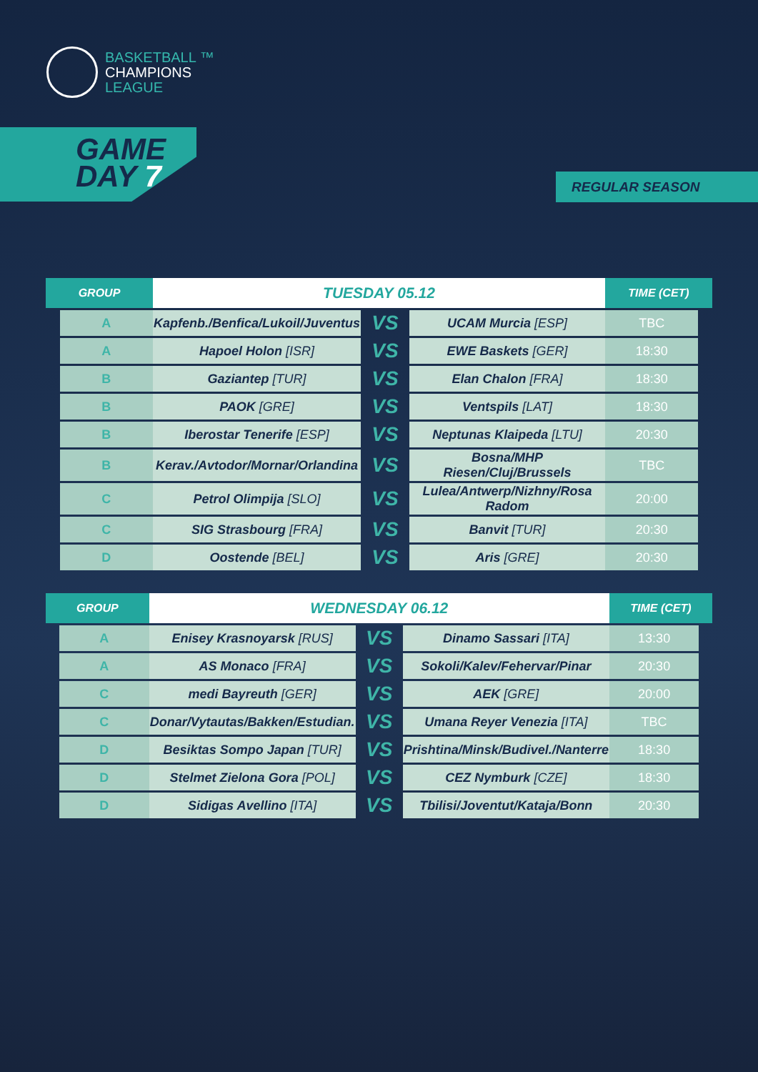BASKETBALL ™
CHAMPIONS
LEAGUE
GAME
DAY 7
REGULAR SEASON
| GROUP | | TUESDAY 05.12 | | | TIME (CET) | |
| --- | --- | --- | --- | --- | --- | --- |
| | A | Kapfenb./Benfica/Lukoil/Juventus | VS | UCAM Murcia [ESP] | TBC | |
| | A | Hapoel Holon [ISR] | VS | EWE Baskets [GER] | 18:30 | |
| | B | Gaziantep [TUR] | VS | Elan Chalon [FRA] | 18:30 | |
| | B | PAOK [GRE] | VS | Ventspils [LAT] | 18:30 | |
| | B | Iberostar Tenerife [ESP] | VS | Neptunas Klaipeda [LTU] | 20:30 | |
| | B | Kerav./Avtodor/Mornar/Orlandina | VS | Bosna/MHP Riesen/Cluj/Brussels | TBC | |
| | C | Petrol Olimpija [SLO] | VS | Lulea/Antwerp/Nizhny/Rosa Radom | 20:00 | |
| | C | SIG Strasbourg [FRA] | VS | Banvit [TUR] | 20:30 | |
| | D | Oostende [BEL] | VS | Aris [GRE] | 20:30 | |
| GROUP | | WEDNESDAY 06.12 | | | TIME (CET) | |
| --- | --- | --- | --- | --- | --- | --- |
| | A | Enisey Krasnoyarsk [RUS] | VS | Dinamo Sassari [ITA] | 13:30 | |
| | A | AS Monaco [FRA] | VS | Sokoli/Kalev/Fehervar/Pinar | 20:30 | |
| | C | medi Bayreuth [GER] | VS | AEK [GRE] | 20:00 | |
| | C | Donar/Vytautas/Bakken/Estudian. | VS | Umana Reyer Venezia [ITA] | TBC | |
| | D | Besiktas Sompo Japan [TUR] | VS | Prishtina/Minsk/Budivel./Nanterre | 18:30 | |
| | D | Stelmet Zielona Gora [POL] | VS | CEZ Nymburk [CZE] | 18:30 | |
| | D | Sidigas Avellino [ITA] | VS | Tbilisi/Joventut/Kataja/Bonn | 20:30 | |